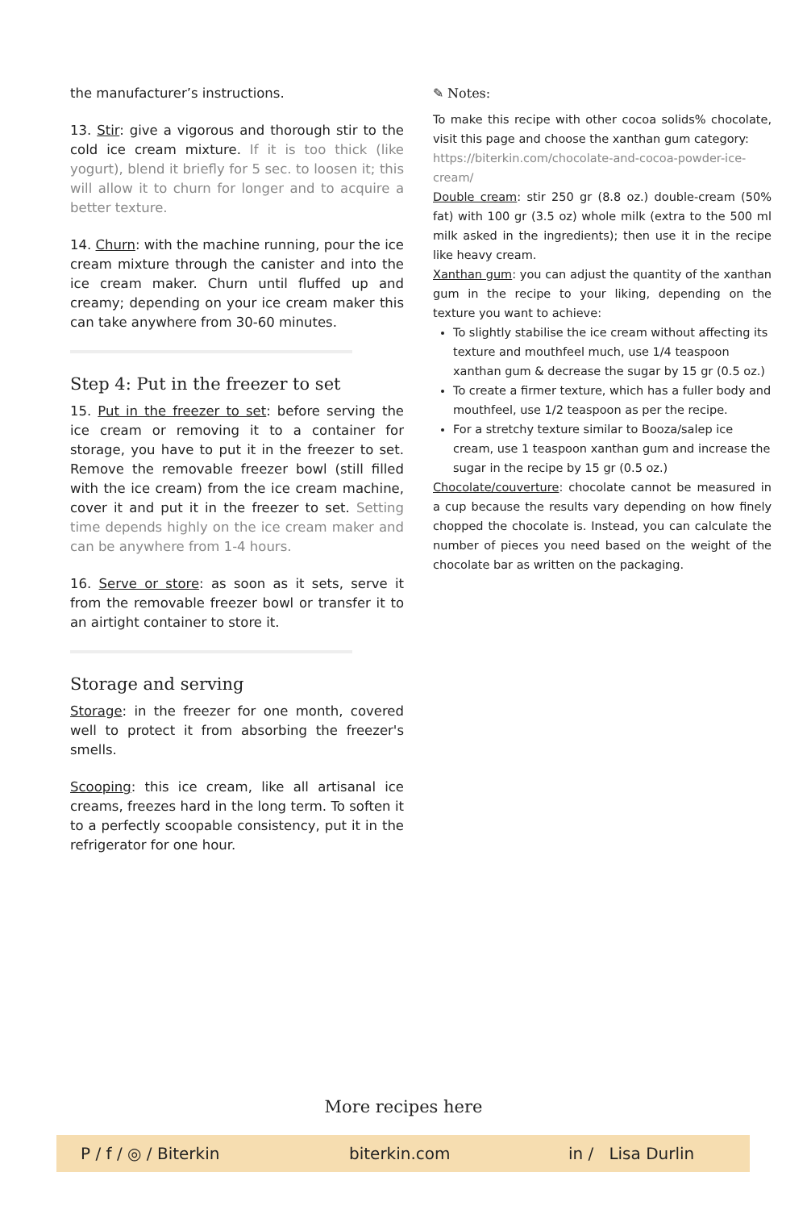the manufacturer’s instructions.
13. Stir: give a vigorous and thorough stir to the cold ice cream mixture. If it is too thick (like yogurt), blend it briefly for 5 sec. to loosen it; this will allow it to churn for longer and to acquire a better texture.
14. Churn: with the machine running, pour the ice cream mixture through the canister and into the ice cream maker. Churn until fluffed up and creamy; depending on your ice cream maker this can take anywhere from 30-60 minutes.
Step 4: Put in the freezer to set
15. Put in the freezer to set: before serving the ice cream or removing it to a container for storage, you have to put it in the freezer to set. Remove the removable freezer bowl (still filled with the ice cream) from the ice cream machine, cover it and put it in the freezer to set. Setting time depends highly on the ice cream maker and can be anywhere from 1-4 hours.
16. Serve or store: as soon as it sets, serve it from the removable freezer bowl or transfer it to an airtight container to store it.
Storage and serving
Storage: in the freezer for one month, covered well to protect it from absorbing the freezer's smells.
Scooping: this ice cream, like all artisanal ice creams, freezes hard in the long term. To soften it to a perfectly scoopable consistency, put it in the refrigerator for one hour.
✎ Notes:
To make this recipe with other cocoa solids% chocolate, visit this page and choose the xanthan gum category:
https://biterkin.com/chocolate-and-cocoa-powder-ice-cream/
Double cream: stir 250 gr (8.8 oz.) double-cream (50% fat) with 100 gr (3.5 oz) whole milk (extra to the 500 ml milk asked in the ingredients); then use it in the recipe like heavy cream.
Xanthan gum: you can adjust the quantity of the xanthan gum in the recipe to your liking, depending on the texture you want to achieve:
To slightly stabilise the ice cream without affecting its texture and mouthfeel much, use 1/4 teaspoon xanthan gum & decrease the sugar by 15 gr (0.5 oz.)
To create a firmer texture, which has a fuller body and mouthfeel, use 1/2 teaspoon as per the recipe.
For a stretchy texture similar to Booza/salep ice cream, use 1 teaspoon xanthan gum and increase the sugar in the recipe by 15 gr (0.5 oz.)
Chocolate/couverture: chocolate cannot be measured in a cup because the results vary depending on how finely chopped the chocolate is. Instead, you can calculate the number of pieces you need based on the weight of the chocolate bar as written on the packaging.
More recipes here
P / f / ◎ / Biterkin biterkin.com in / Lisa Durlin